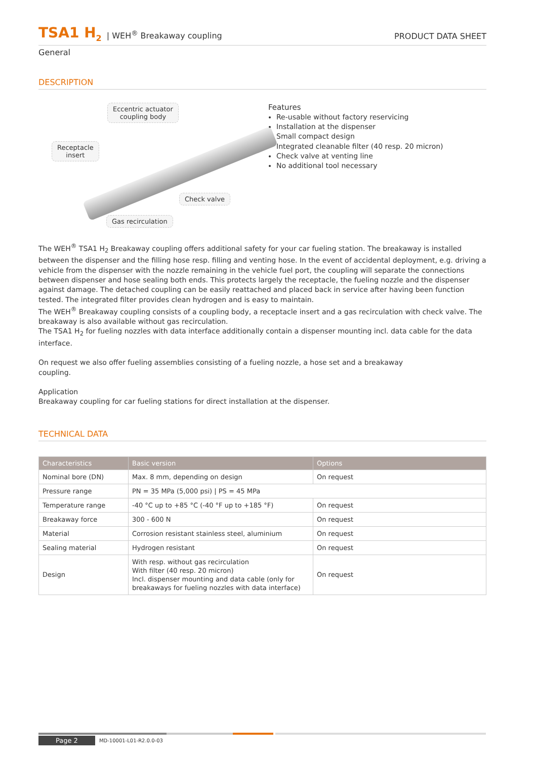TSA1 H<sub>2</sub> | WEH<sup>®</sup> Breakaway coupling PRODUCT DATA SHEET
General
DESCRIPTION
Eccentric actuator
coupling body
Receptacle
insert
Check valve
Gas recirculation
Features
Re-usable without factory reservicing
Installation at the dispenser
Small compact design
Integrated cleanable filter (40 resp. 20 micron)
Check valve at venting line
No additional tool necessary
The WEH<sup>®</sup> TSA1 H<sub>2</sub> Breakaway coupling offers additional safety for your car fueling station. The breakaway is installed between the dispenser and the filling hose resp. filling and venting hose. In the event of accidental deployment, e.g. driving a vehicle from the dispenser with the nozzle remaining in the vehicle fuel port, the coupling will separate the connections between dispenser and hose sealing both ends. This protects largely the receptacle, the fueling nozzle and the dispenser against damage. The detached coupling can be easily reattached and placed back in service after having been function tested. The integrated filter provides clean hydrogen and is easy to maintain.
The WEH<sup>®</sup> Breakaway coupling consists of a coupling body, a receptacle insert and a gas recirculation with check valve. The breakaway is also available without gas recirculation.
The TSA1 H<sub>2</sub> for fueling nozzles with data interface additionally contain a dispenser mounting incl. data cable for the data interface.
On request we also offer fueling assemblies consisting of a fueling nozzle, a hose set and a breakaway coupling.
Application
Breakaway coupling for car fueling stations for direct installation at the dispenser.
TECHNICAL DATA
| Characteristics | Basic version | Options |
| --- | --- | --- |
| Nominal bore (DN) | Max. 8 mm, depending on design | On request |
| Pressure range | PN = 35 MPa (5,000 psi) / PS = 45 MPa | |
| Temperature range | -40 °C up to +85 °C (-40 °F up to +185 °F) | On request |
| Breakaway force | 300 - 600 N | On request |
| Material | Corrosion resistant stainless steel, aluminium | On request |
| Sealing material | Hydrogen resistant | On request |
| Design | With resp. without gas recirculation With filter (40 resp. 20 micron) Incl. dispenser mounting and data cable (only for breakaways for fueling nozzles with data interface) | On request |
Page 2 MD-10001-L01-R2.0.0-03